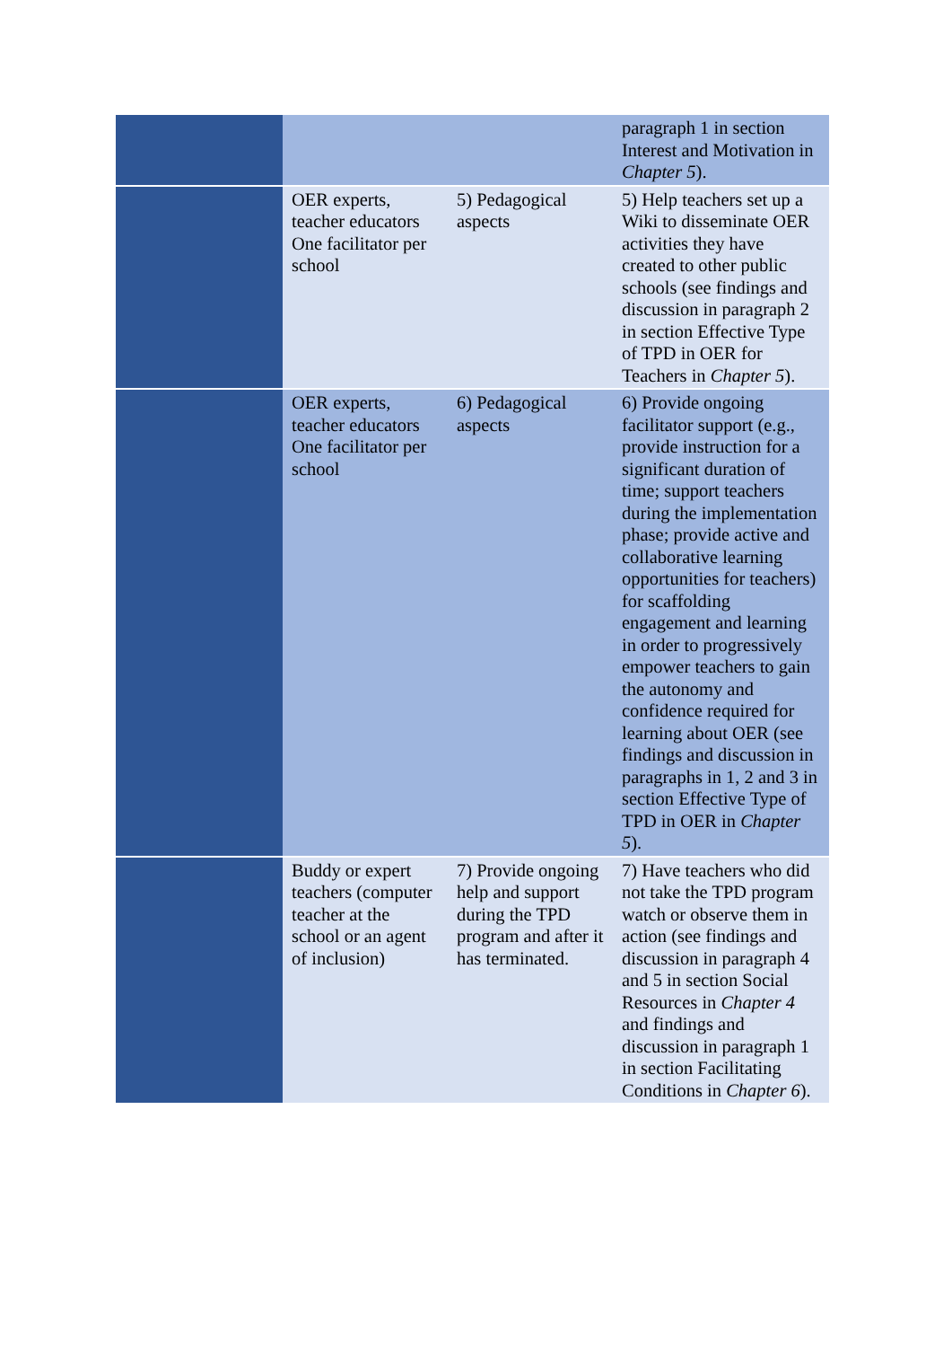| | | | paragraph 1 in section Interest and Motivation in Chapter 5 ). |
| | OER experts, teacher educators One facilitator per school | 5) Pedagogical aspects | 5) Help teachers set up a Wiki to disseminate OER activities they have created to other public schools (see findings and discussion in paragraph 2 in section Effective Type of TPD in OER for Teachers in Chapter 5 ). |
| | OER experts, teacher educators One facilitator per school | 6) Pedagogical aspects | 6) Provide ongoing facilitator support (e.g., provide instruction for a significant duration of time; support teachers during the implementation phase; provide active and collaborative learning opportunities for teachers) for scaffolding engagement and learning in order to progressively empower teachers to gain the autonomy and confidence required for learning about OER (see findings and discussion in paragraphs in 1, 2 and 3 in section Effective Type of TPD in OER in Chapter 5 ). |
| | Buddy or expert teachers (computer teacher at the school or an agent of inclusion) | 7) Provide ongoing help and support during the TPD program and after it has terminated. | 7) Have teachers who did not take the TPD program watch or observe them in action (see findings and discussion in paragraph 4 and 5 in section Social Resources in Chapter 4 and findings and discussion in paragraph 1 in section Facilitating Conditions in Chapter 6 ). |